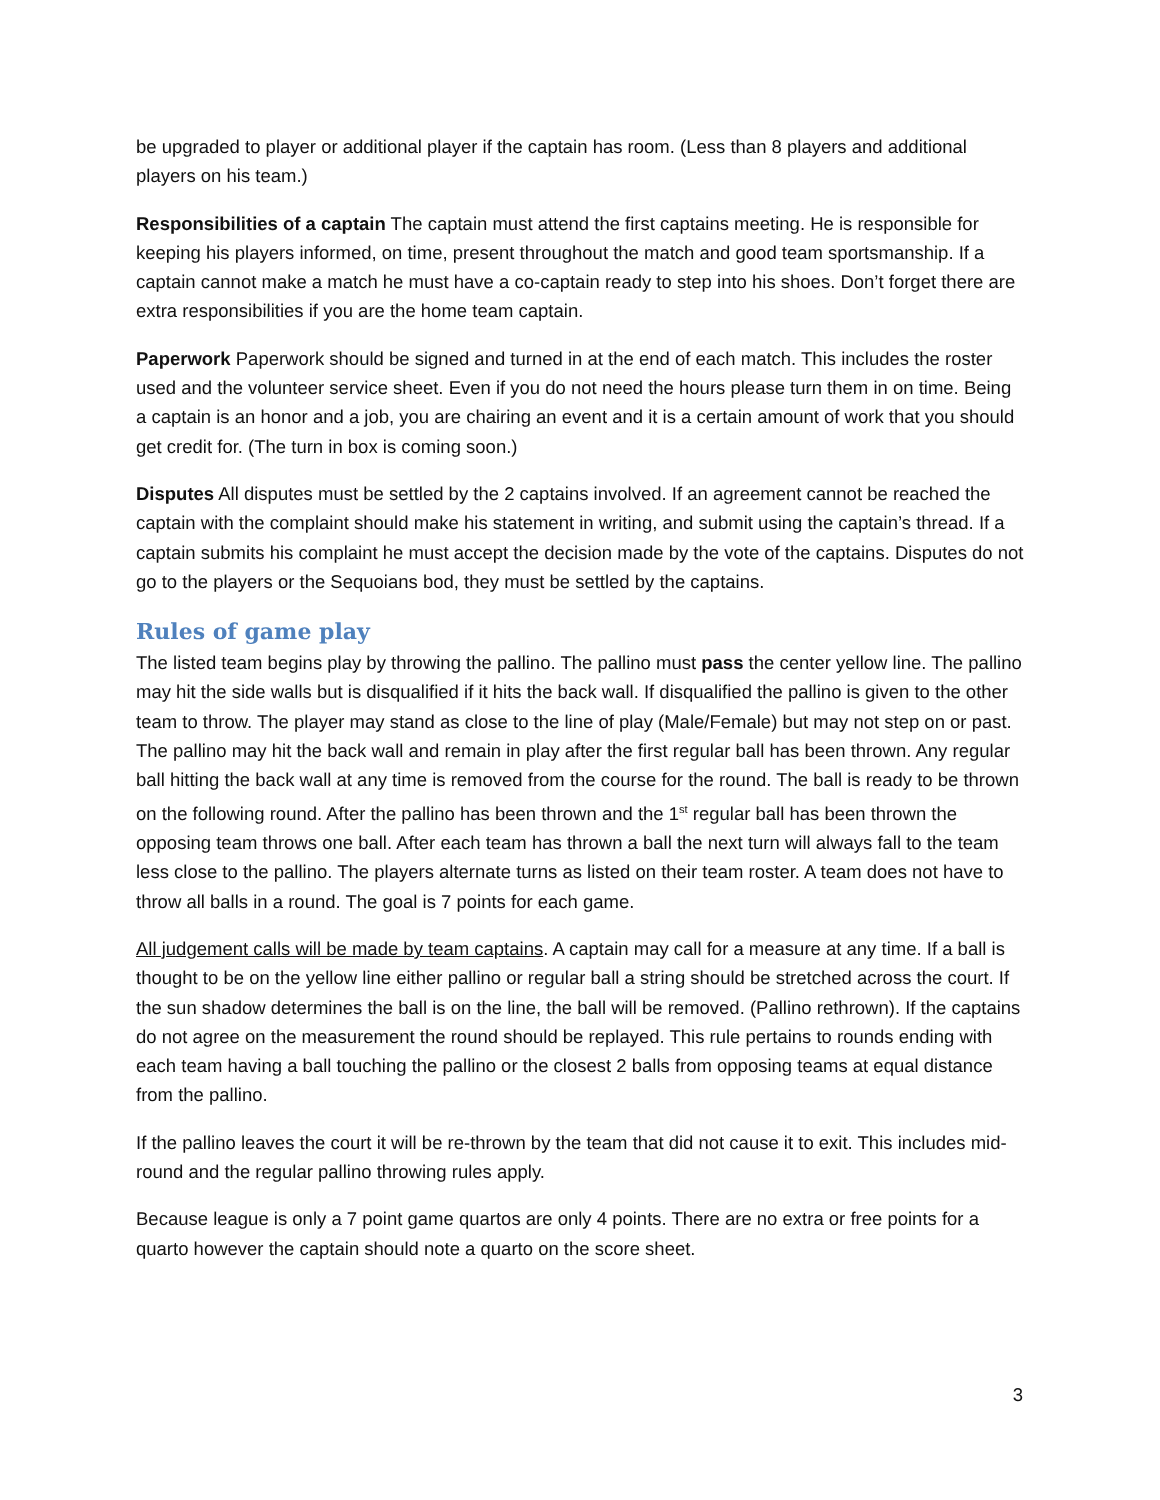be upgraded to player or additional player if the captain has room. (Less than 8 players and additional players on his team.)
Responsibilities of a captain The captain must attend the first captains meeting. He is responsible for keeping his players informed, on time, present throughout the match and good team sportsmanship. If a captain cannot make a match he must have a co-captain ready to step into his shoes. Don’t forget there are extra responsibilities if you are the home team captain.
Paperwork Paperwork should be signed and turned in at the end of each match. This includes the roster used and the volunteer service sheet. Even if you do not need the hours please turn them in on time. Being a captain is an honor and a job, you are chairing an event and it is a certain amount of work that you should get credit for. (The turn in box is coming soon.)
Disputes All disputes must be settled by the 2 captains involved. If an agreement cannot be reached the captain with the complaint should make his statement in writing, and submit using the captain’s thread. If a captain submits his complaint he must accept the decision made by the vote of the captains. Disputes do not go to the players or the Sequoians bod, they must be settled by the captains.
Rules of game play
The listed team begins play by throwing the pallino. The pallino must pass the center yellow line. The pallino may hit the side walls but is disqualified if it hits the back wall. If disqualified the pallino is given to the other team to throw. The player may stand as close to the line of play (Male/Female) but may not step on or past. The pallino may hit the back wall and remain in play after the first regular ball has been thrown. Any regular ball hitting the back wall at any time is removed from the course for the round. The ball is ready to be thrown on the following round. After the pallino has been thrown and the 1<sup>st</sup> regular ball has been thrown the opposing team throws one ball. After each team has thrown a ball the next turn will always fall to the team less close to the pallino. The players alternate turns as listed on their team roster. A team does not have to throw all balls in a round. The goal is 7 points for each game.
All judgement calls will be made by team captains. A captain may call for a measure at any time. If a ball is thought to be on the yellow line either pallino or regular ball a string should be stretched across the court. If the sun shadow determines the ball is on the line, the ball will be removed. (Pallino rethrown). If the captains do not agree on the measurement the round should be replayed. This rule pertains to rounds ending with each team having a ball touching the pallino or the closest 2 balls from opposing teams at equal distance from the pallino.
If the pallino leaves the court it will be re-thrown by the team that did not cause it to exit. This includes mid-round and the regular pallino throwing rules apply.
Because league is only a 7 point game quartos are only 4 points. There are no extra or free points for a quarto however the captain should note a quarto on the score sheet.
3